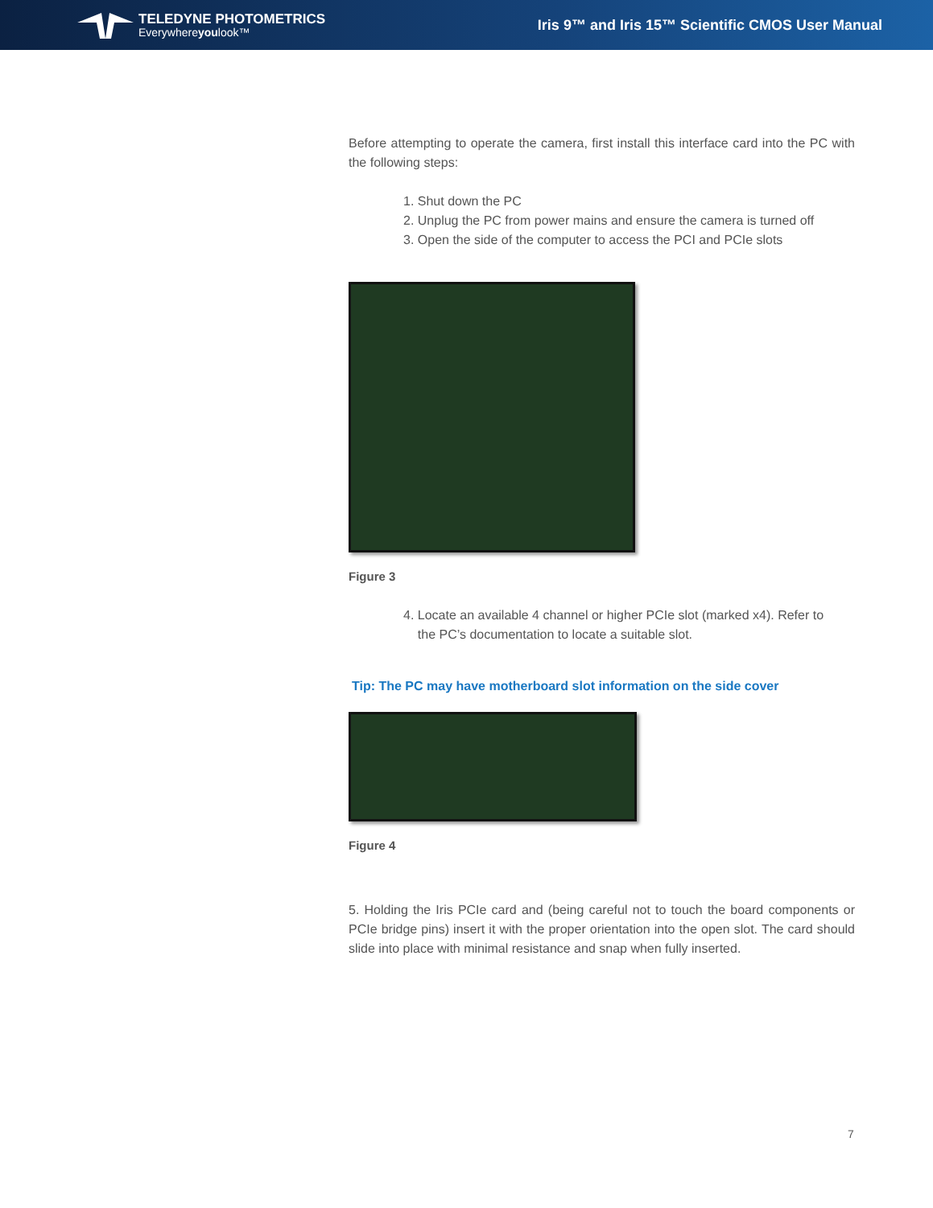TELEDYNE PHOTOMETRICS
Everywhereyoulook™
Iris 9™ and Iris 15™ Scientific CMOS User Manual
Before attempting to operate the camera, first install this interface card into the PC with the following steps:
1. Shut down the PC
2. Unplug the PC from power mains and ensure the camera is turned off
3. Open the side of the computer to access the PCI and PCIe slots
Figure 3
4. Locate an available 4 channel or higher PCIe slot (marked x4). Refer to
the PC’s documentation to locate a suitable slot.
Tip: The PC may have motherboard slot information on the side cover
Figure 4
5. Holding the Iris PCIe card and (being careful not to touch the board components or PCIe bridge pins) insert it with the proper orientation into the open slot. The card should slide into place with minimal resistance and snap when fully inserted.
7